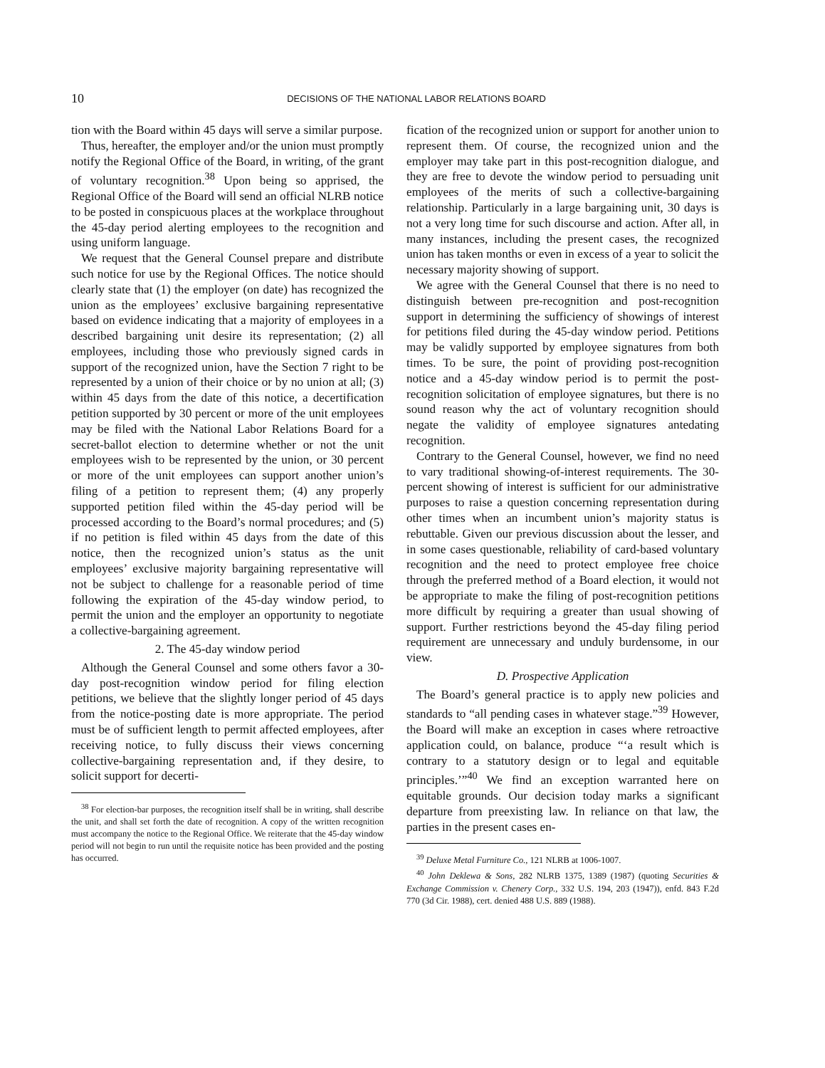10
DECISIONS OF THE NATIONAL LABOR RELATIONS BOARD
tion with the Board within 45 days will serve a similar purpose.
Thus, hereafter, the employer and/or the union must promptly notify the Regional Office of the Board, in writing, of the grant of voluntary recognition.<sup>38</sup> Upon being so apprised, the Regional Office of the Board will send an official NLRB notice to be posted in conspicuous places at the workplace throughout the 45-day period alerting employees to the recognition and using uniform language.
We request that the General Counsel prepare and distribute such notice for use by the Regional Offices. The notice should clearly state that (1) the employer (on date) has recognized the union as the employees’ exclusive bargaining representative based on evidence indicating that a majority of employees in a described bargaining unit desire its representation; (2) all employees, including those who previously signed cards in support of the recognized union, have the Section 7 right to be represented by a union of their choice or by no union at all; (3) within 45 days from the date of this notice, a decertification petition supported by 30 percent or more of the unit employees may be filed with the National Labor Relations Board for a secret-ballot election to determine whether or not the unit employees wish to be represented by the union, or 30 percent or more of the unit employees can support another union’s filing of a petition to represent them; (4) any properly supported petition filed within the 45-day period will be processed according to the Board’s normal procedures; and (5) if no petition is filed within 45 days from the date of this notice, then the recognized union’s status as the unit employees’ exclusive majority bargaining representative will not be subject to challenge for a reasonable period of time following the expiration of the 45-day window period, to permit the union and the employer an opportunity to negotiate a collective-bargaining agreement.
2. The 45-day window period
Although the General Counsel and some others favor a 30-day post-recognition window period for filing election petitions, we believe that the slightly longer period of 45 days from the notice-posting date is more appropriate. The period must be of sufficient length to permit affected employees, after receiving notice, to fully discuss their views concerning collective-bargaining representation and, if they desire, to solicit support for decerti-
<sup>38</sup> For election-bar purposes, the recognition itself shall be in writing, shall describe the unit, and shall set forth the date of recognition. A copy of the written recognition must accompany the notice to the Regional Office. We reiterate that the 45-day window period will not begin to run until the requisite notice has been provided and the posting has occurred.
fication of the recognized union or support for another union to represent them. Of course, the recognized union and the employer may take part in this post-recognition dialogue, and they are free to devote the window period to persuading unit employees of the merits of such a collective-bargaining relationship. Particularly in a large bargaining unit, 30 days is not a very long time for such discourse and action. After all, in many instances, including the present cases, the recognized union has taken months or even in excess of a year to solicit the necessary majority showing of support.
We agree with the General Counsel that there is no need to distinguish between pre-recognition and post-recognition support in determining the sufficiency of showings of interest for petitions filed during the 45-day window period. Petitions may be validly supported by employee signatures from both times. To be sure, the point of providing post-recognition notice and a 45-day window period is to permit the post-recognition solicitation of employee signatures, but there is no sound reason why the act of voluntary recognition should negate the validity of employee signatures antedating recognition.
Contrary to the General Counsel, however, we find no need to vary traditional showing-of-interest requirements. The 30-percent showing of interest is sufficient for our administrative purposes to raise a question concerning representation during other times when an incumbent union’s majority status is rebuttable. Given our previous discussion about the lesser, and in some cases questionable, reliability of card-based voluntary recognition and the need to protect employee free choice through the preferred method of a Board election, it would not be appropriate to make the filing of post-recognition petitions more difficult by requiring a greater than usual showing of support. Further restrictions beyond the 45-day filing period requirement are unnecessary and unduly burdensome, in our view.
D. Prospective Application
The Board’s general practice is to apply new policies and standards to “all pending cases in whatever stage.”<sup>39</sup> However, the Board will make an exception in cases where retroactive application could, on balance, produce “‘a result which is contrary to a statutory design or to legal and equitable principles.’”<sup>40</sup> We find an exception warranted here on equitable grounds. Our decision today marks a significant departure from preexisting law. In reliance on that law, the parties in the present cases en-
<sup>39</sup> Deluxe Metal Furniture Co., 121 NLRB at 1006-1007.
<sup>40</sup> John Deklewa & Sons, 282 NLRB 1375, 1389 (1987) (quoting Securities & Exchange Commission v. Chenery Corp., 332 U.S. 194, 203 (1947)), enfd. 843 F.2d 770 (3d Cir. 1988), cert. denied 488 U.S. 889 (1988).